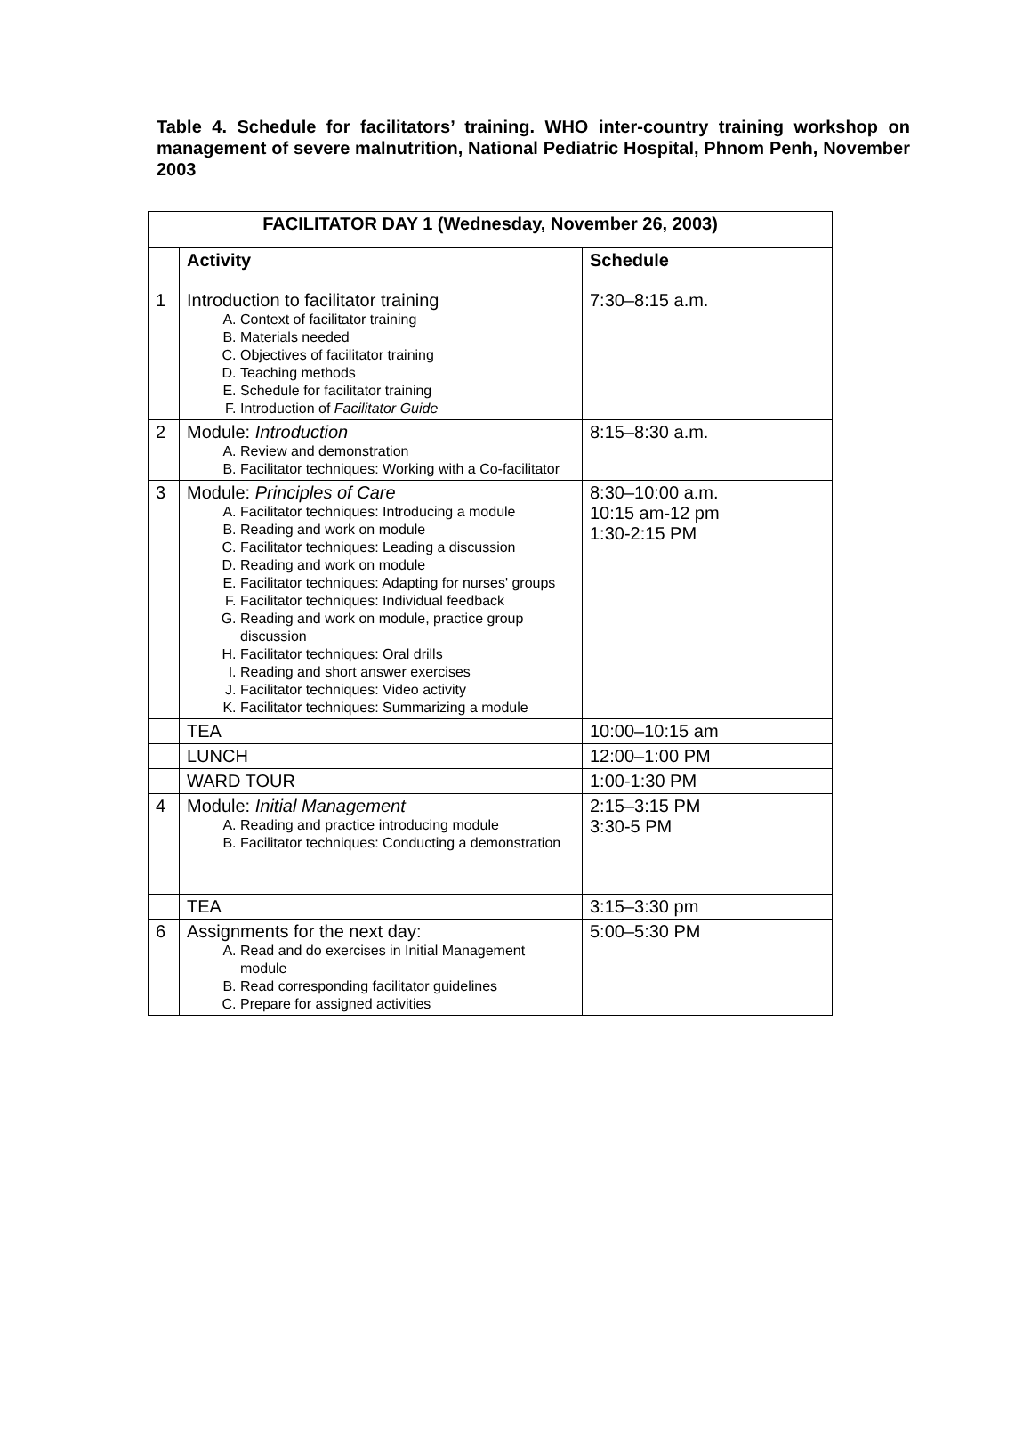Table 4. Schedule for facilitators’ training. WHO inter-country training workshop on management of severe malnutrition, National Pediatric Hospital, Phnom Penh, November 2003
| FACILITATOR DAY 1 (Wednesday, November 26, 2003) | | |
| --- | --- | --- |
| | Activity | Schedule |
| 1 | Introduction to facilitator training A. Context of facilitator training B. Materials needed C. Objectives of facilitator training D. Teaching methods E. Schedule for facilitator training F. Introduction of Facilitator Guide | 7:30–8:15 a.m. |
| 2 | Module: Introduction A. Review and demonstration B. Facilitator techniques: Working with a Co-facilitator | 8:15–8:30 a.m. |
| 3 | Module: Principles of Care A. Facilitator techniques: Introducing a module B. Reading and work on module C. Facilitator techniques: Leading a discussion D. Reading and work on module E. Facilitator techniques: Adapting for nurses' groups F. Facilitator techniques: Individual feedback G. Reading and work on module, practice group discussion H. Facilitator techniques: Oral drills I. Reading and short answer exercises J. Facilitator techniques: Video activity K. Facilitator techniques: Summarizing a module | 8:30–10:00 a.m. 10:15 am-12 pm 1:30-2:15 PM |
| | TEA | 10:00–10:15 am |
| | LUNCH | 12:00–1:00 PM |
| | WARD TOUR | 1:00-1:30 PM |
| 4 | Module: Initial Management A. Reading and practice introducing module B. Facilitator techniques: Conducting a demonstration | 2:15–3:15 PM 3:30-5 PM |
| | TEA | 3:15–3:30 pm |
| 6 | Assignments for the next day: A. Read and do exercises in Initial Management module B. Read corresponding facilitator guidelines C. Prepare for assigned activities | 5:00–5:30 PM |